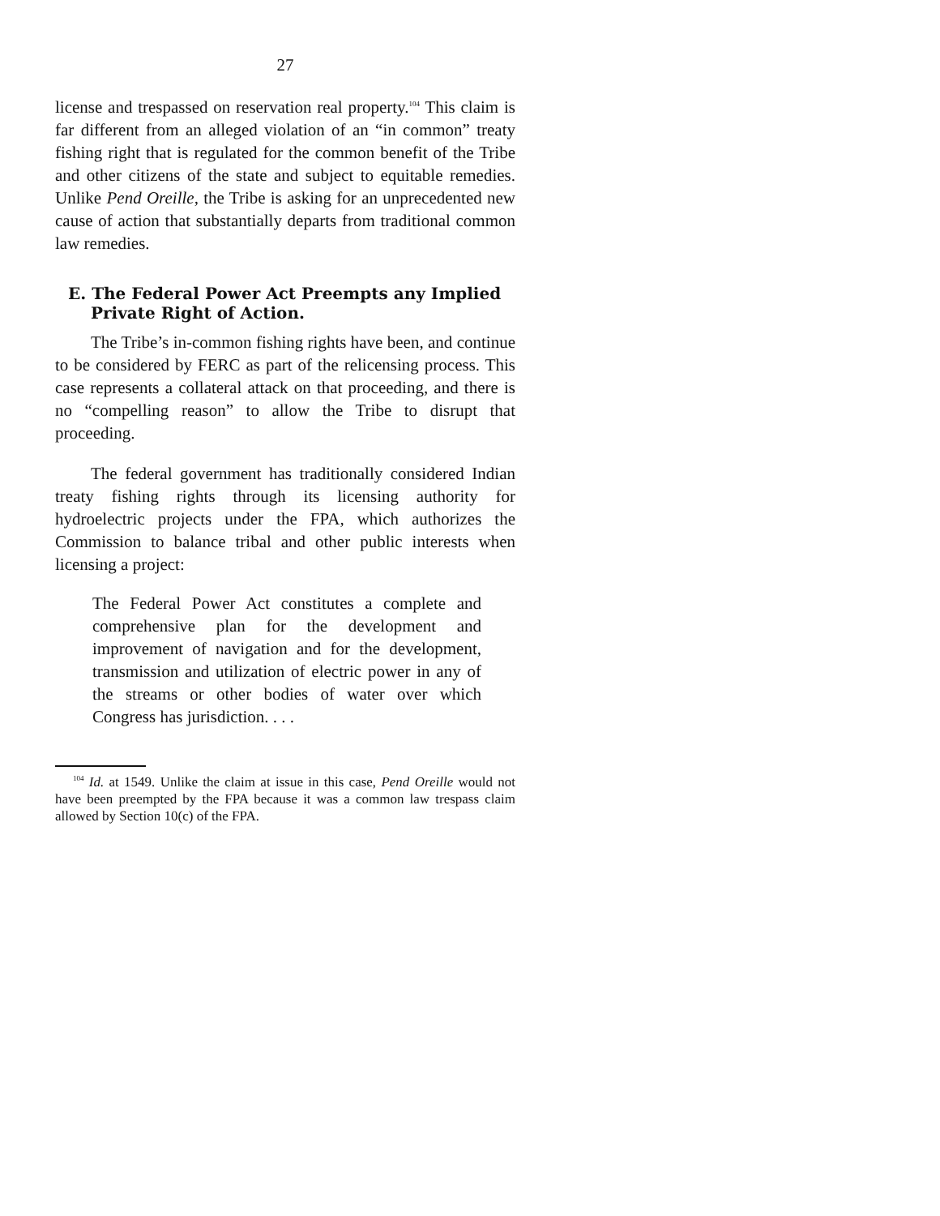27
license and trespassed on reservation real property.<sup>104</sup> This claim is far different from an alleged violation of an “in common” treaty fishing right that is regulated for the common benefit of the Tribe and other citizens of the state and subject to equitable remedies. Unlike Pend Oreille, the Tribe is asking for an unprecedented new cause of action that substantially departs from traditional common law remedies.
E. The Federal Power Act Preempts any Implied Private Right of Action.
The Tribe’s in-common fishing rights have been, and continue to be considered by FERC as part of the relicensing process. This case represents a collateral attack on that proceeding, and there is no “compelling reason” to allow the Tribe to disrupt that proceeding.
The federal government has traditionally considered Indian treaty fishing rights through its licensing authority for hydroelectric projects under the FPA, which authorizes the Commission to balance tribal and other public interests when licensing a project:
The Federal Power Act constitutes a complete and comprehensive plan for the development and improvement of navigation and for the development, transmission and utilization of electric power in any of the streams or other bodies of water over which Congress has jurisdiction. . . .
<sup>104</sup> Id. at 1549. Unlike the claim at issue in this case, Pend Oreille would not have been preempted by the FPA because it was a common law trespass claim allowed by Section 10(c) of the FPA.